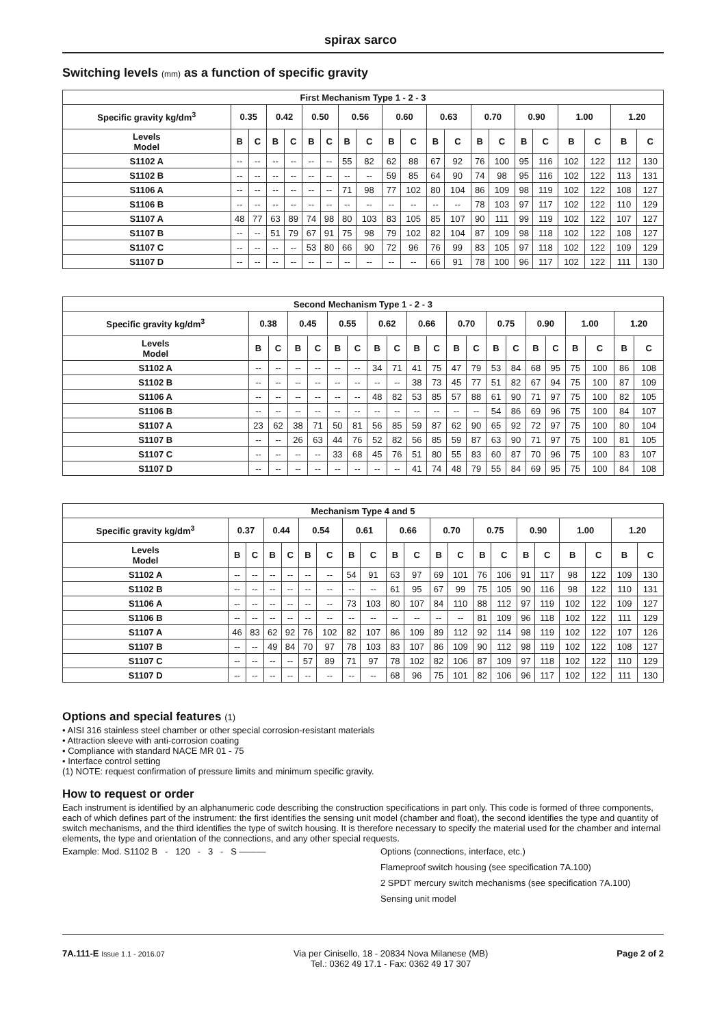spirax sarco
Switching levels (mm) as a function of specific gravity
| First Mechanism Type 1 - 2 - 3 | | | | | | | | | | | | | | | | | | | | |
| --- | --- | --- | --- | --- | --- | --- | --- | --- | --- | --- | --- | --- | --- | --- | --- | --- | --- | --- | --- | --- |
| Specific gravity kg/dm<sup>3</sup> | 0.35 | | 0.42 | | 0.50 | | 0.56 | | 0.60 | | 0.63 | | 0.70 | | 0.90 | | 1.00 | | 1.20 | |
| Levels Model | B | C | B | C | B | C | B | C | B | C | B | C | B | C | B | C | B | C | B | C |
| S1102 A | -- | -- | -- | -- | -- | -- | 55 | 82 | 62 | 88 | 67 | 92 | 76 | 100 | 95 | 116 | 102 | 122 | 112 | 130 |
| S1102 B | -- | -- | -- | -- | -- | -- | -- | -- | 59 | 85 | 64 | 90 | 74 | 98 | 95 | 116 | 102 | 122 | 113 | 131 |
| S1106 A | -- | -- | -- | -- | -- | -- | 71 | 98 | 77 | 102 | 80 | 104 | 86 | 109 | 98 | 119 | 102 | 122 | 108 | 127 |
| S1106 B | -- | -- | -- | -- | -- | -- | -- | -- | -- | -- | -- | -- | 78 | 103 | 97 | 117 | 102 | 122 | 110 | 129 |
| S1107 A | 48 | 77 | 63 | 89 | 74 | 98 | 80 | 103 | 83 | 105 | 85 | 107 | 90 | 111 | 99 | 119 | 102 | 122 | 107 | 127 |
| S1107 B | -- | -- | 51 | 79 | 67 | 91 | 75 | 98 | 79 | 102 | 82 | 104 | 87 | 109 | 98 | 118 | 102 | 122 | 108 | 127 |
| S1107 C | -- | -- | -- | -- | 53 | 80 | 66 | 90 | 72 | 96 | 76 | 99 | 83 | 105 | 97 | 118 | 102 | 122 | 109 | 129 |
| S1107 D | -- | -- | -- | -- | -- | -- | -- | -- | -- | -- | 66 | 91 | 78 | 100 | 96 | 117 | 102 | 122 | 111 | 130 |
| Second Mechanism Type 1 - 2 - 3 | | | | | | | | | | | | | | | | | | | | |
| --- | --- | --- | --- | --- | --- | --- | --- | --- | --- | --- | --- | --- | --- | --- | --- | --- | --- | --- | --- | --- |
| Specific gravity kg/dm<sup>3</sup> | 0.38 | | 0.45 | | 0.55 | | 0.62 | | 0.66 | | 0.70 | | 0.75 | | 0.90 | | 1.00 | | 1.20 | |
| Levels Model | B | C | B | C | B | C | B | C | B | C | B | C | B | C | B | C | B | C | B | C |
| S1102 A | -- | -- | -- | -- | -- | -- | 34 | 71 | 41 | 75 | 47 | 79 | 53 | 84 | 68 | 95 | 75 | 100 | 86 | 108 |
| S1102 B | -- | -- | -- | -- | -- | -- | -- | -- | 38 | 73 | 45 | 77 | 51 | 82 | 67 | 94 | 75 | 100 | 87 | 109 |
| S1106 A | -- | -- | -- | -- | -- | -- | 48 | 82 | 53 | 85 | 57 | 88 | 61 | 90 | 71 | 97 | 75 | 100 | 82 | 105 |
| S1106 B | -- | -- | -- | -- | -- | -- | -- | -- | -- | -- | -- | -- | 54 | 86 | 69 | 96 | 75 | 100 | 84 | 107 |
| S1107 A | 23 | 62 | 38 | 71 | 50 | 81 | 56 | 85 | 59 | 87 | 62 | 90 | 65 | 92 | 72 | 97 | 75 | 100 | 80 | 104 |
| S1107 B | -- | -- | 26 | 63 | 44 | 76 | 52 | 82 | 56 | 85 | 59 | 87 | 63 | 90 | 71 | 97 | 75 | 100 | 81 | 105 |
| S1107 C | -- | -- | -- | -- | 33 | 68 | 45 | 76 | 51 | 80 | 55 | 83 | 60 | 87 | 70 | 96 | 75 | 100 | 83 | 107 |
| S1107 D | -- | -- | -- | -- | -- | -- | -- | -- | 41 | 74 | 48 | 79 | 55 | 84 | 69 | 95 | 75 | 100 | 84 | 108 |
| Mechanism Type 4 and 5 | | | | | | | | | | | | | | | | | | | | |
| --- | --- | --- | --- | --- | --- | --- | --- | --- | --- | --- | --- | --- | --- | --- | --- | --- | --- | --- | --- | --- |
| Specific gravity kg/dm<sup>3</sup> | 0.37 | | 0.44 | | 0.54 | | 0.61 | | 0.66 | | 0.70 | | 0.75 | | 0.90 | | 1.00 | | 1.20 | |
| Levels Model | B | C | B | C | B | C | B | C | B | C | B | C | B | C | B | C | B | C | B | C |
| S1102 A | -- | -- | -- | -- | -- | -- | 54 | 91 | 63 | 97 | 69 | 101 | 76 | 106 | 91 | 117 | 98 | 122 | 109 | 130 |
| S1102 B | -- | -- | -- | -- | -- | -- | -- | -- | 61 | 95 | 67 | 99 | 75 | 105 | 90 | 116 | 98 | 122 | 110 | 131 |
| S1106 A | -- | -- | -- | -- | -- | -- | 73 | 103 | 80 | 107 | 84 | 110 | 88 | 112 | 97 | 119 | 102 | 122 | 109 | 127 |
| S1106 B | -- | -- | -- | -- | -- | -- | -- | -- | -- | -- | -- | -- | 81 | 109 | 96 | 118 | 102 | 122 | 111 | 129 |
| S1107 A | 46 | 83 | 62 | 92 | 76 | 102 | 82 | 107 | 86 | 109 | 89 | 112 | 92 | 114 | 98 | 119 | 102 | 122 | 107 | 126 |
| S1107 B | -- | -- | 49 | 84 | 70 | 97 | 78 | 103 | 83 | 107 | 86 | 109 | 90 | 112 | 98 | 119 | 102 | 122 | 108 | 127 |
| S1107 C | -- | -- | -- | -- | 57 | 89 | 71 | 97 | 78 | 102 | 82 | 106 | 87 | 109 | 97 | 118 | 102 | 122 | 110 | 129 |
| S1107 D | -- | -- | -- | -- | -- | -- | -- | -- | 68 | 96 | 75 | 101 | 82 | 106 | 96 | 117 | 102 | 122 | 111 | 130 |
Options and special features (1)
• AISI 316 stainless steel chamber or other special corrosion-resistant materials
• Attraction sleeve with anti-corrosion coating
• Compliance with standard NACE MR 01 - 75
• Interface control setting
(1) NOTE: request confirmation of pressure limits and minimum specific gravity.
How to request or order
Each instrument is identified by an alphanumeric code describing the construction specifications in part only. This code is formed of three components, each of which defines part of the instrument: the first identifies the sensing unit model (chamber and float), the second identifies the type and quantity of switch mechanisms, and the third identifies the type of switch housing. It is therefore necessary to specify the material used for the chamber and internal elements, the type and orientation of the connections, and any other special requests.
Example: Mod. S1102 B - 120 - 3 - S ——— Options (connections, interface, etc.)
Flameproof switch housing (see specification 7A.100)
2 SPDT mercury switch mechanisms (see specification 7A.100)
Sensing unit model
7A.111-E Issue 1.1 - 2016.07
Via per Cinisello, 18 - 20834 Nova Milanese (MB)
Tel.: 0362 49 17.1 - Fax: 0362 49 17 307
Page 2 of 2